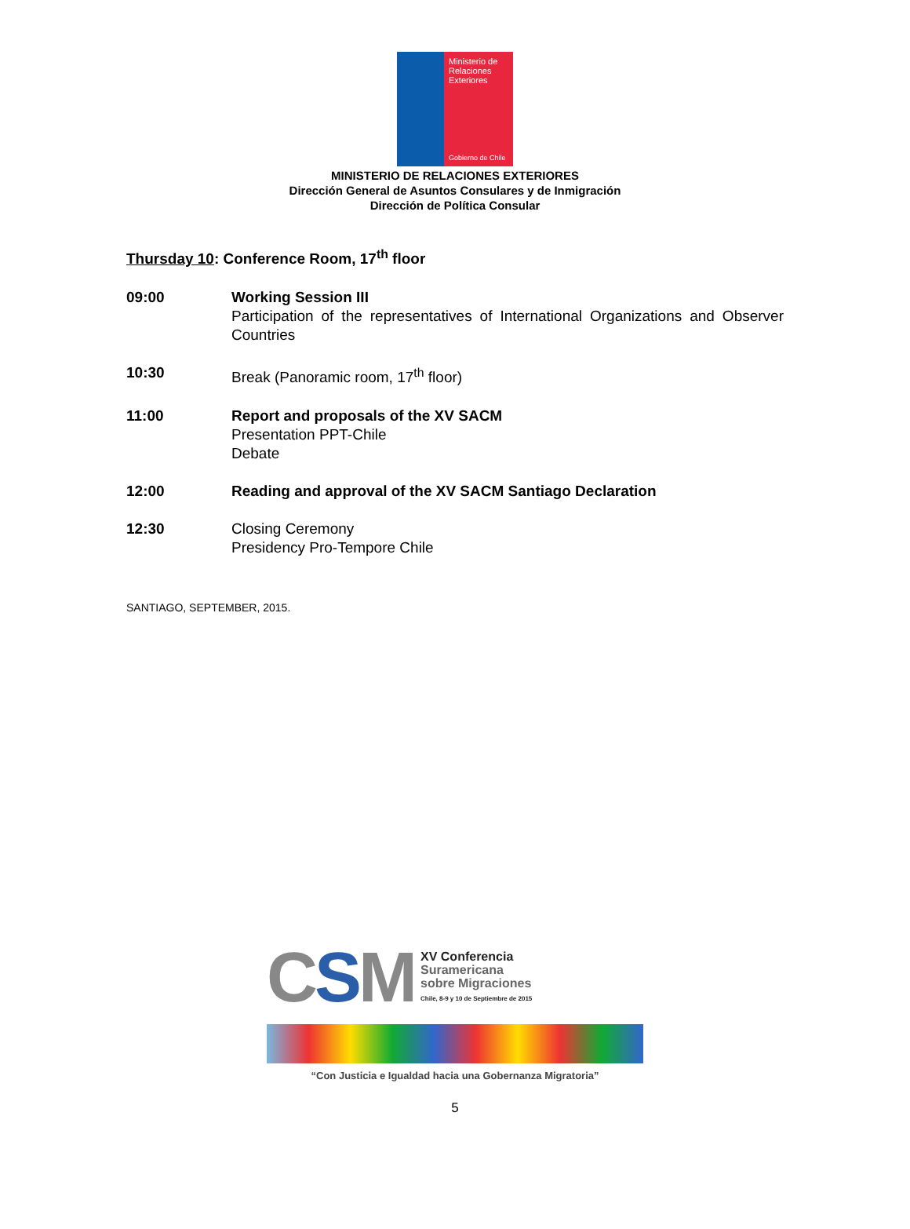Ministerio de
Relaciones
Exteriores
Gobierno de Chile
MINISTERIO DE RELACIONES EXTERIORES
Dirección General de Asuntos Consulares y de Inmigración
Dirección de Política Consular
Thursday 10: Conference Room, 17<sup>th</sup> floor
09:00 Working Session III
Participation of the representatives of International Organizations and Observer Countries
10:30 Break (Panoramic room, 17<sup>th</sup> floor)
11:00 Report and proposals of the XV SACM
Presentation PPT-Chile
Debate
12:00 Reading and approval of the XV SACM Santiago Declaration
12:30 Closing Ceremony
Presidency Pro-Tempore Chile
SANTIAGO, SEPTEMBER, 2015.
CSM
XV Conferencia
Suramericana
sobre Migraciones
Chile, 8-9 y 10 de Septiembre de 2015
“Con Justicia e Igualdad hacia una Gobernanza Migratoria”
5